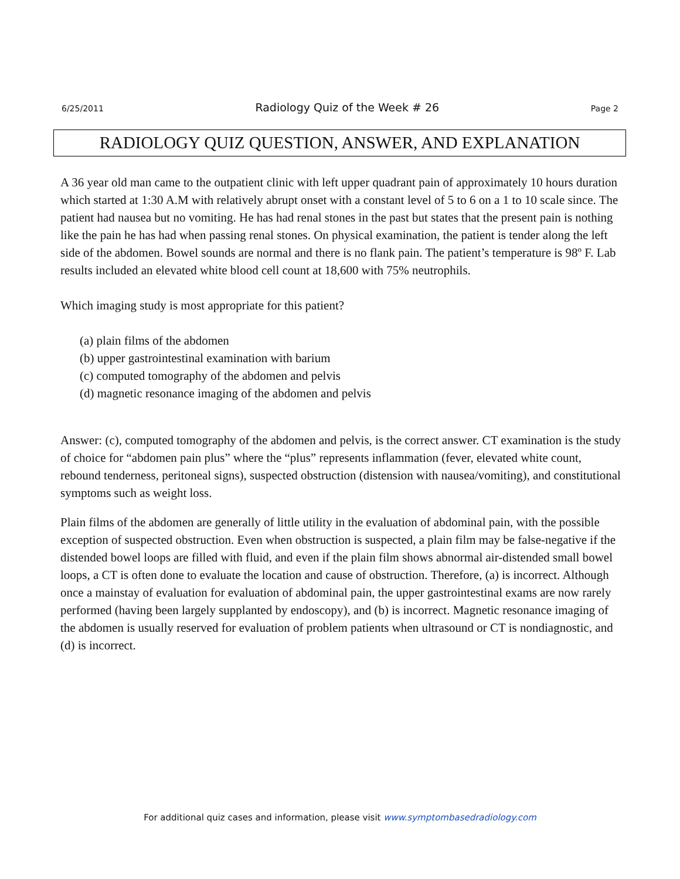6/25/2011 Radiology Quiz of the Week # 26 Page 2
RADIOLOGY QUIZ QUESTION, ANSWER, AND EXPLANATION
A 36 year old man came to the outpatient clinic with left upper quadrant pain of approximately 10 hours duration which started at 1:30 A.M with relatively abrupt onset with a constant level of 5 to 6 on a 1 to 10 scale since. The patient had nausea but no vomiting. He has had renal stones in the past but states that the present pain is nothing like the pain he has had when passing renal stones. On physical examination, the patient is tender along the left side of the abdomen. Bowel sounds are normal and there is no flank pain. The patient’s temperature is 98º F. Lab results included an elevated white blood cell count at 18,600 with 75% neutrophils.
Which imaging study is most appropriate for this patient?
(a) plain films of the abdomen
(b) upper gastrointestinal examination with barium
(c) computed tomography of the abdomen and pelvis
(d) magnetic resonance imaging of the abdomen and pelvis
Answer: (c), computed tomography of the abdomen and pelvis, is the correct answer. CT examination is the study of choice for “abdomen pain plus” where the “plus” represents inflammation (fever, elevated white count, rebound tenderness, peritoneal signs), suspected obstruction (distension with nausea/vomiting), and constitutional symptoms such as weight loss.
Plain films of the abdomen are generally of little utility in the evaluation of abdominal pain, with the possible exception of suspected obstruction. Even when obstruction is suspected, a plain film may be false-negative if the distended bowel loops are filled with fluid, and even if the plain film shows abnormal air-distended small bowel loops, a CT is often done to evaluate the location and cause of obstruction. Therefore, (a) is incorrect. Although once a mainstay of evaluation for evaluation of abdominal pain, the upper gastrointestinal exams are now rarely performed (having been largely supplanted by endoscopy), and (b) is incorrect. Magnetic resonance imaging of the abdomen is usually reserved for evaluation of problem patients when ultrasound or CT is nondiagnostic, and (d) is incorrect.
For additional quiz cases and information, please visit www.symptombasedradiology.com